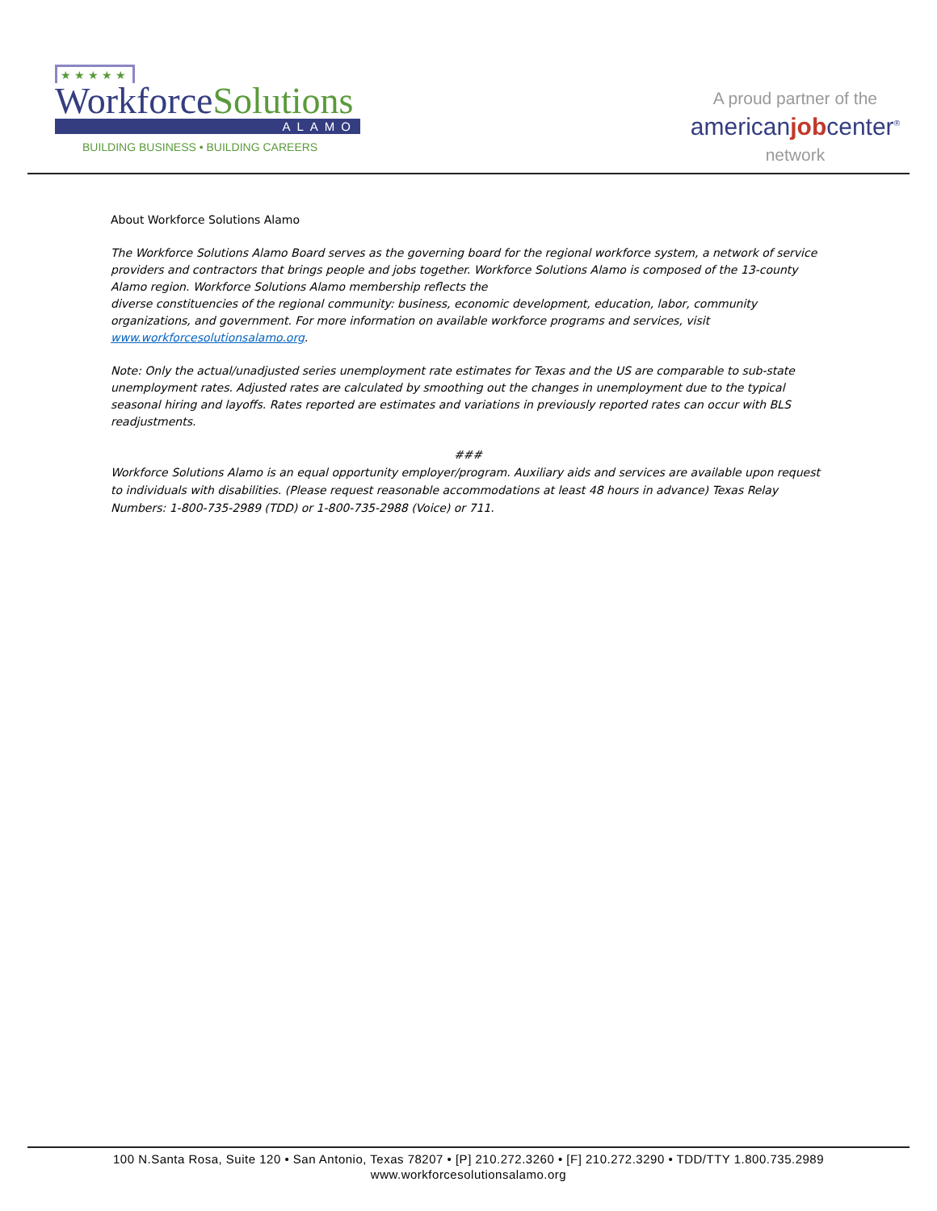★ ★ ★ ★ ★
WorkforceSolutions
ALAMO
BUILDING BUSINESS • BUILDING CAREERS
A proud partner of the
americanjobcenter<sup>®</sup>
network
About Workforce Solutions Alamo
The Workforce Solutions Alamo Board serves as the governing board for the regional workforce system, a network of service providers and contractors that brings people and jobs together. Workforce Solutions Alamo is composed of the 13-county Alamo region. Workforce Solutions Alamo membership reflects the
diverse constituencies of the regional community: business, economic development, education, labor, community organizations, and government. For more information on available workforce programs and services, visit www.workforcesolutionsalamo.org.
Note: Only the actual/unadjusted series unemployment rate estimates for Texas and the US are comparable to sub-state unemployment rates. Adjusted rates are calculated by smoothing out the changes in unemployment due to the typical seasonal hiring and layoffs. Rates reported are estimates and variations in previously reported rates can occur with BLS readjustments.
###
Workforce Solutions Alamo is an equal opportunity employer/program. Auxiliary aids and services are available upon request to individuals with disabilities. (Please request reasonable accommodations at least 48 hours in advance) Texas Relay Numbers: 1-800-735-2989 (TDD) or 1-800-735-2988 (Voice) or 711.
100 N.Santa Rosa, Suite 120 • San Antonio, Texas 78207 • [P] 210.272.3260 • [F] 210.272.3290 • TDD/TTY 1.800.735.2989
www.workforcesolutionsalamo.org